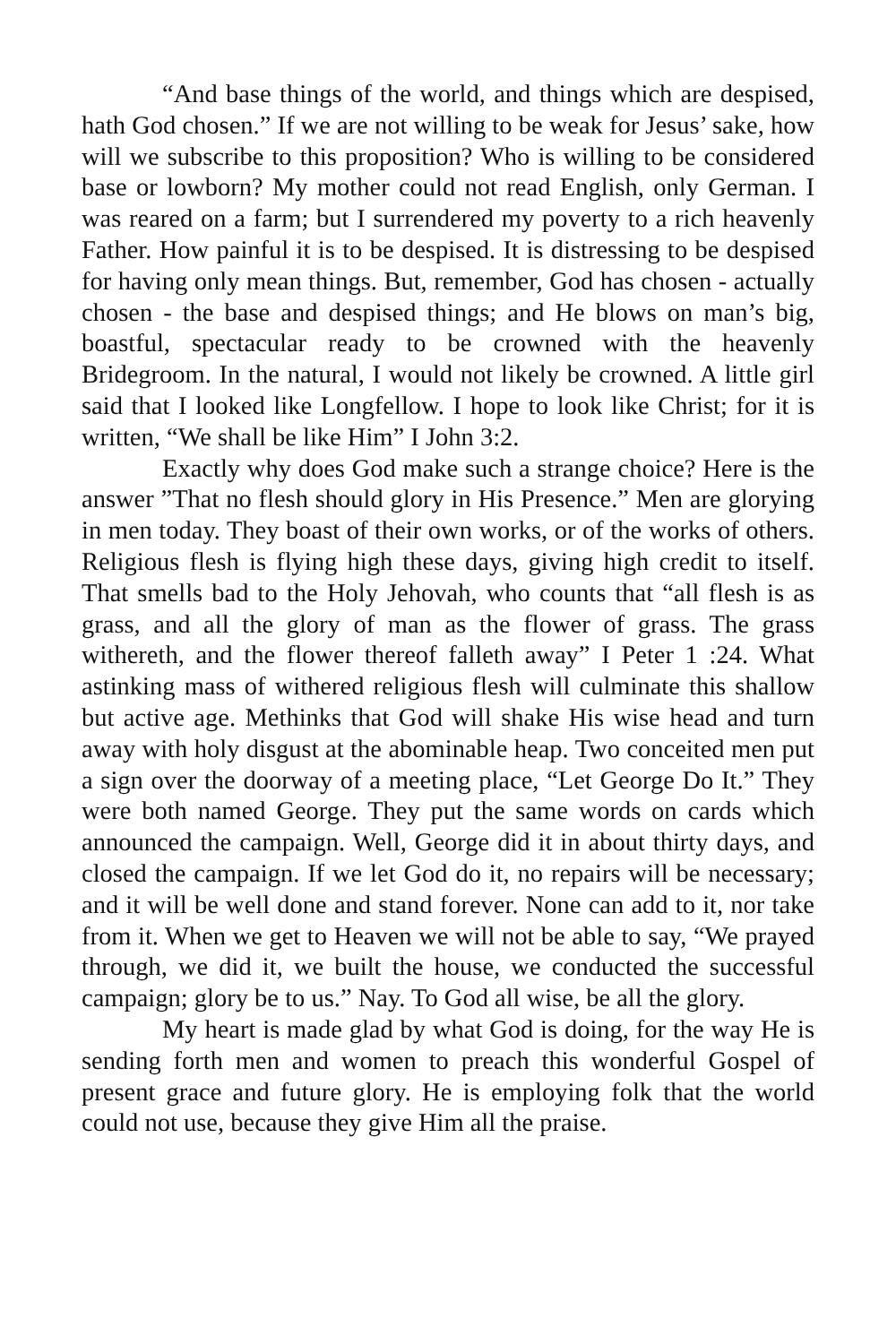“And base things of the world, and things which are despised, hath God chosen.” If we are not willing to be weak for Jesus’ sake, how will we subscribe to this proposition? Who is willing to be considered base or lowborn? My mother could not read English, only German. I was reared on a farm; but I surrendered my poverty to a rich heavenly Father. How painful it is to be despised. It is distressing to be despised for having only mean things. But, remember, God has chosen - actually chosen - the base and despised things; and He blows on man’s big, boastful, spectacular ready to be crowned with the heavenly Bridegroom. In the natural, I would not likely be crowned. A little girl said that I looked like Longfellow. I hope to look like Christ; for it is written, “We shall be like Him” I John 3:2.
Exactly why does God make such a strange choice? Here is the answer ”That no flesh should glory in His Presence.” Men are glorying in men today. They boast of their own works, or of the works of others. Religious flesh is flying high these days, giving high credit to itself. That smells bad to the Holy Jehovah, who counts that “all flesh is as grass, and all the glory of man as the flower of grass. The grass withereth, and the flower thereof falleth away” I Peter 1 :24. What astinking mass of withered religious flesh will culminate this shallow but active age. Methinks that God will shake His wise head and turn away with holy disgust at the abominable heap. Two conceited men put a sign over the doorway of a meeting place, “Let George Do It.” They were both named George. They put the same words on cards which announced the campaign. Well, George did it in about thirty days, and closed the campaign. If we let God do it, no repairs will be necessary; and it will be well done and stand forever. None can add to it, nor take from it. When we get to Heaven we will not be able to say, “We prayed through, we did it, we built the house, we conducted the successful campaign; glory be to us.” Nay. To God all wise, be all the glory.
My heart is made glad by what God is doing, for the way He is sending forth men and women to preach this wonderful Gospel of present grace and future glory. He is employing folk that the world could not use, because they give Him all the praise.